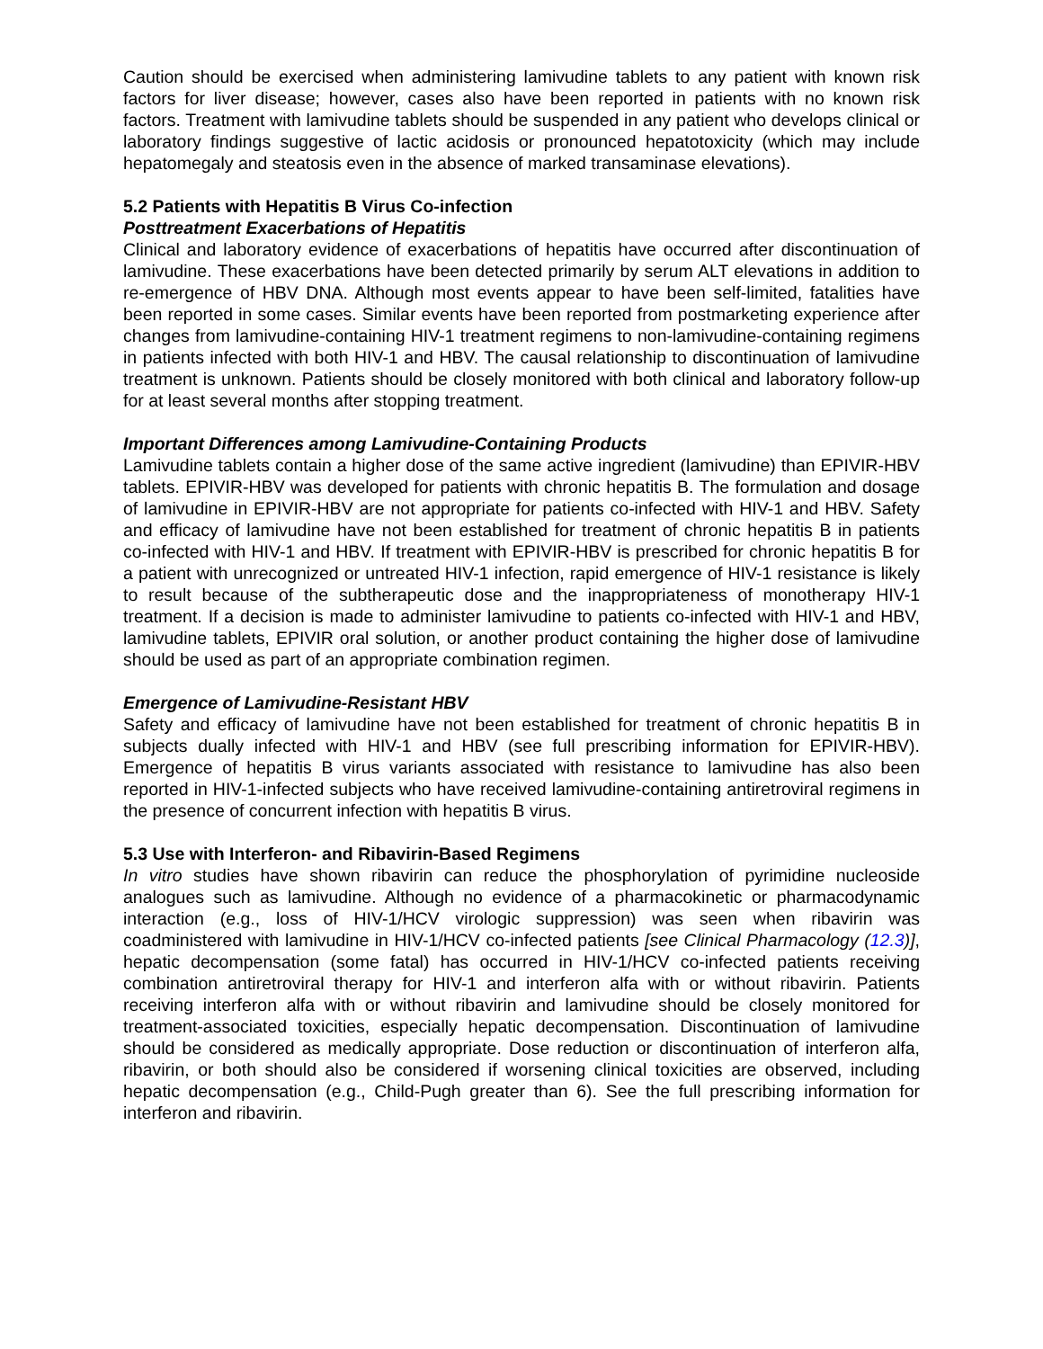Caution should be exercised when administering lamivudine tablets to any patient with known risk factors for liver disease; however, cases also have been reported in patients with no known risk factors. Treatment with lamivudine tablets should be suspended in any patient who develops clinical or laboratory findings suggestive of lactic acidosis or pronounced hepatotoxicity (which may include hepatomegaly and steatosis even in the absence of marked transaminase elevations).
5.2 Patients with Hepatitis B Virus Co-infection
Posttreatment Exacerbations of Hepatitis
Clinical and laboratory evidence of exacerbations of hepatitis have occurred after discontinuation of lamivudine. These exacerbations have been detected primarily by serum ALT elevations in addition to re-emergence of HBV DNA. Although most events appear to have been self-limited, fatalities have been reported in some cases. Similar events have been reported from postmarketing experience after changes from lamivudine-containing HIV-1 treatment regimens to non-lamivudine-containing regimens in patients infected with both HIV-1 and HBV. The causal relationship to discontinuation of lamivudine treatment is unknown. Patients should be closely monitored with both clinical and laboratory follow-up for at least several months after stopping treatment.
Important Differences among Lamivudine-Containing Products
Lamivudine tablets contain a higher dose of the same active ingredient (lamivudine) than EPIVIR-HBV tablets. EPIVIR-HBV was developed for patients with chronic hepatitis B. The formulation and dosage of lamivudine in EPIVIR-HBV are not appropriate for patients co-infected with HIV-1 and HBV. Safety and efficacy of lamivudine have not been established for treatment of chronic hepatitis B in patients co-infected with HIV-1 and HBV. If treatment with EPIVIR-HBV is prescribed for chronic hepatitis B for a patient with unrecognized or untreated HIV-1 infection, rapid emergence of HIV-1 resistance is likely to result because of the subtherapeutic dose and the inappropriateness of monotherapy HIV-1 treatment. If a decision is made to administer lamivudine to patients co-infected with HIV-1 and HBV, lamivudine tablets, EPIVIR oral solution, or another product containing the higher dose of lamivudine should be used as part of an appropriate combination regimen.
Emergence of Lamivudine-Resistant HBV
Safety and efficacy of lamivudine have not been established for treatment of chronic hepatitis B in subjects dually infected with HIV-1 and HBV (see full prescribing information for EPIVIR-HBV). Emergence of hepatitis B virus variants associated with resistance to lamivudine has also been reported in HIV-1-infected subjects who have received lamivudine-containing antiretroviral regimens in the presence of concurrent infection with hepatitis B virus.
5.3 Use with Interferon- and Ribavirin-Based Regimens
In vitro studies have shown ribavirin can reduce the phosphorylation of pyrimidine nucleoside analogues such as lamivudine. Although no evidence of a pharmacokinetic or pharmacodynamic interaction (e.g., loss of HIV-1/HCV virologic suppression) was seen when ribavirin was coadministered with lamivudine in HIV-1/HCV co-infected patients [see Clinical Pharmacology (12.3)], hepatic decompensation (some fatal) has occurred in HIV-1/HCV co-infected patients receiving combination antiretroviral therapy for HIV-1 and interferon alfa with or without ribavirin. Patients receiving interferon alfa with or without ribavirin and lamivudine should be closely monitored for treatment-associated toxicities, especially hepatic decompensation. Discontinuation of lamivudine should be considered as medically appropriate. Dose reduction or discontinuation of interferon alfa, ribavirin, or both should also be considered if worsening clinical toxicities are observed, including hepatic decompensation (e.g., Child-Pugh greater than 6). See the full prescribing information for interferon and ribavirin.